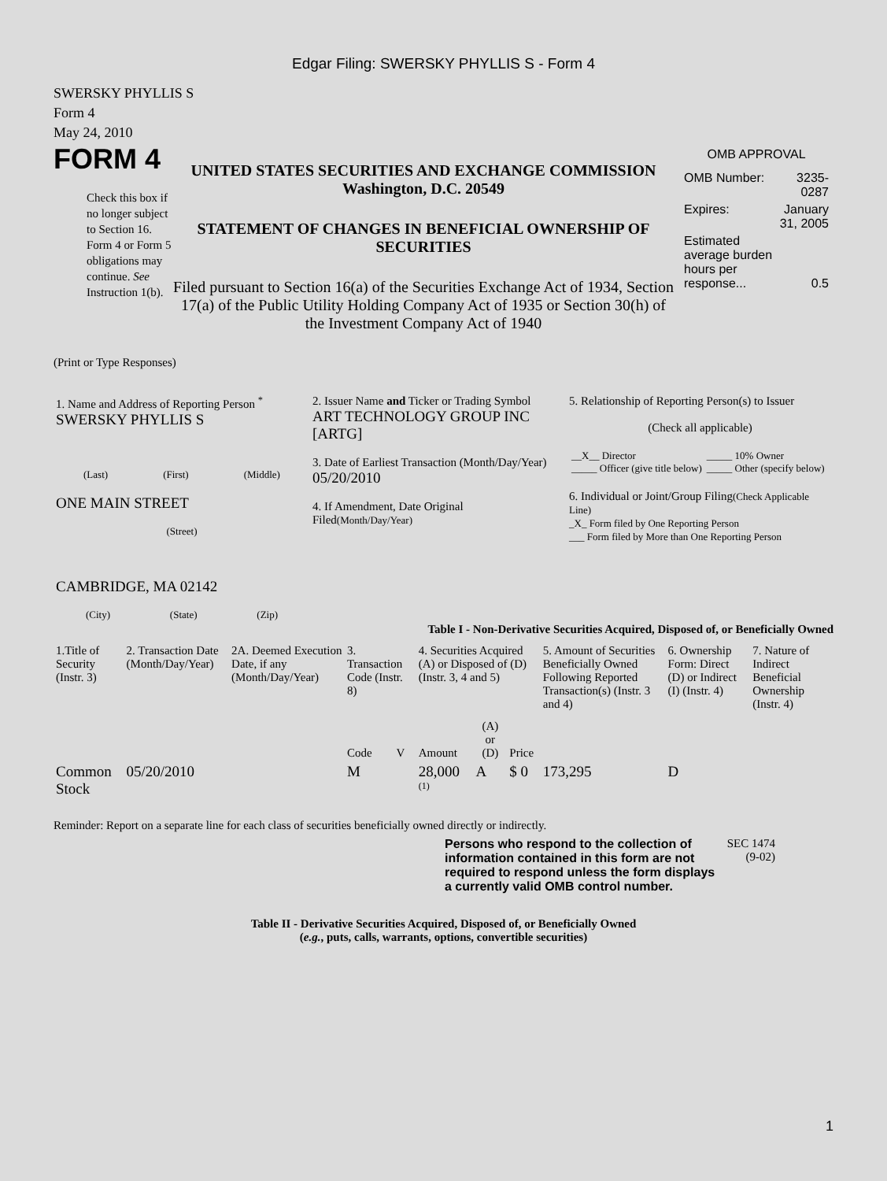Edgar Filing: SWERSKY PHYLLIS S - Form 4
SWERSKY PHYLLIS S
Form 4
May 24, 2010
FORM 4
Check this box if no longer subject to Section 16. Form 4 or Form 5 obligations may continue. See Instruction 1(b).
UNITED STATES SECURITIES AND EXCHANGE COMMISSION
Washington, D.C. 20549
STATEMENT OF CHANGES IN BENEFICIAL OWNERSHIP OF SECURITIES
Filed pursuant to Section 16(a) of the Securities Exchange Act of 1934, Section 17(a) of the Public Utility Holding Company Act of 1935 or Section 30(h) of the Investment Company Act of 1940
OMB APPROVAL
| OMB Number: | 3235-0287 |
| Expires: | January 31, 2005 |
| Estimated average burden hours per response... | 0.5 |
(Print or Type Responses)
| 1. Name and Address of Reporting Person <sup>*</sup> SWERSKY PHYLLIS S (Last) (First) (Middle) ONE MAIN STREET (Street) CAMBRIDGE, MA 02142 (City) (State) (Zip) | 2. Issuer Name and Ticker or Trading Symbol ART TECHNOLOGY GROUP INC [ARTG] 3. Date of Earliest Transaction (Month/Day/Year) 05/20/2010 4. If Amendment, Date Original Filed (Month/Day/Year) | 5. Relationship of Reporting Person(s) to Issuer (Check all applicable) / __X__ Director _____ Officer (give title below) / _____ 10% Owner _____ Other (specify below) / 6. Individual or Joint/Group Filing (Check Applicable Line) _X_ Form filed by One Reporting Person ___ Form filed by More than One Reporting Person |
Table I - Non-Derivative Securities Acquired, Disposed of, or Beneficially Owned
| 1.Title of Security (Instr. 3) | 2. Transaction Date (Month/Day/Year) | 2A. Deemed Execution Date, if any (Month/Day/Year) | 3. Transaction Code (Instr. 8) | | 4. Securities Acquired (A) or Disposed of (D) (Instr. 3, 4 and 5) | | | 5. Amount of Securities Beneficially Owned Following Reported Transaction(s) (Instr. 3 and 4) | 6. Ownership Form: Direct (D) or Indirect (I) (Instr. 4) | 7. Nature of Indirect Beneficial Ownership (Instr. 4) |
| --- | --- | --- | --- | --- | --- | --- | --- | --- | --- | --- |
| | | | Code | V | Amount | (A) or (D) | Price | | | |
| Common Stock | 05/20/2010 | | M | | 28,000 <sup>(1)</sup> | A | $ 0 | 173,295 | D | |
Reminder: Report on a separate line for each class of securities beneficially owned directly or indirectly.
Persons who respond to the collection of information contained in this form are not required to respond unless the form displays a currently valid OMB control number.
SEC 1474 (9-02)
Table II - Derivative Securities Acquired, Disposed of, or Beneficially Owned
(e.g., puts, calls, warrants, options, convertible securities)
1